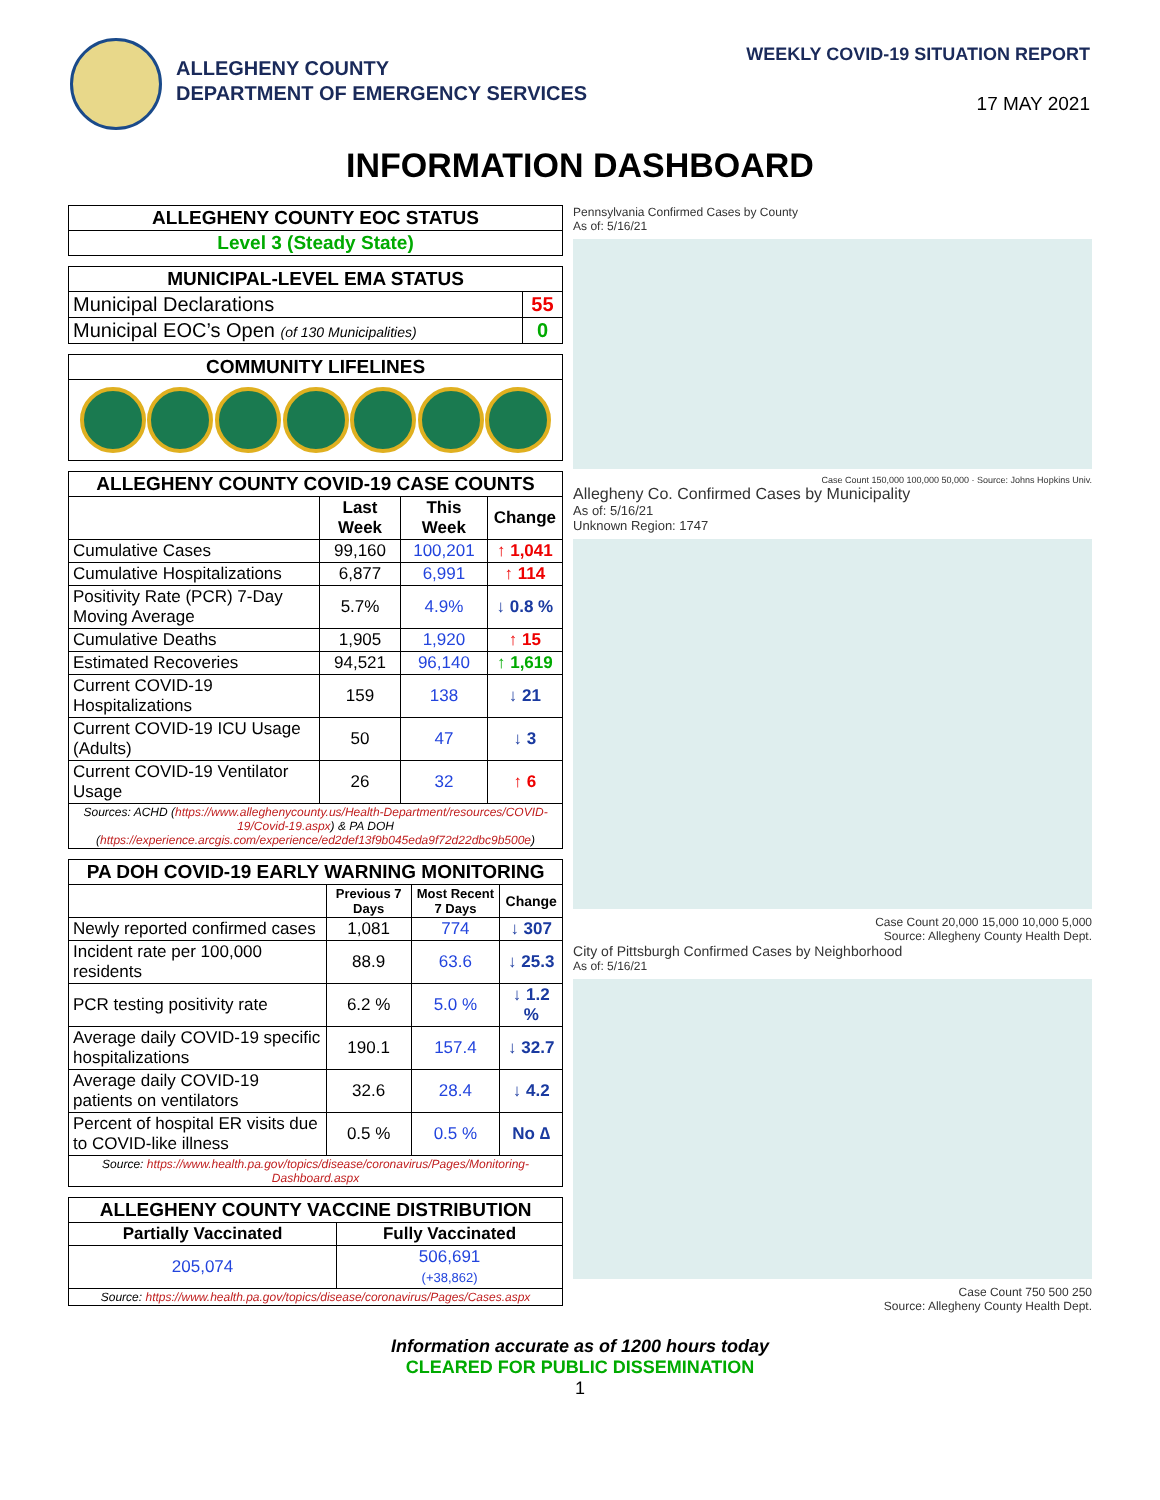ALLEGHENY COUNTY
DEPARTMENT OF EMERGENCY SERVICES
WEEKLY COVID-19 SITUATION REPORT
17 MAY 2021
INFORMATION DASHBOARD
| ALLEGHENY COUNTY EOC STATUS |
| Level 3 (Steady State) |
| MUNICIPAL-LEVEL EMA STATUS | |
| Municipal Declarations | 55 |
| Municipal EOC’s Open (of 130 Municipalities) | 0 |
| COMMUNITY LIFELINES |
| ALLEGHENY COUNTY COVID-19 CASE COUNTS | | | |
| | Last Week | This Week | Change |
| Cumulative Cases | 99,160 | 100,201 | ↑ 1,041 |
| Cumulative Hospitalizations | 6,877 | 6,991 | ↑ 114 |
| Positivity Rate (PCR) 7-Day Moving Average | 5.7% | 4.9% | ↓ 0.8 % |
| Cumulative Deaths | 1,905 | 1,920 | ↑ 15 |
| Estimated Recoveries | 94,521 | 96,140 | ↑ 1,619 |
| Current COVID-19 Hospitalizations | 159 | 138 | ↓ 21 |
| Current COVID-19 ICU Usage (Adults) | 50 | 47 | ↓ 3 |
| Current COVID-19 Ventilator Usage | 26 | 32 | ↑ 6 |
| Sources: ACHD ( https://www.alleghenycounty.us/Health-Department/resources/COVID-19/Covid-19.aspx ) & PA DOH ( https://experience.arcgis.com/experience/ed2def13f9b045eda9f72d22dbc9b500e ) | | | |
| PA DOH COVID-19 EARLY WARNING MONITORING | | | |
| | Previous 7 Days | Most Recent 7 Days | Change |
| Newly reported confirmed cases | 1,081 | 774 | ↓ 307 |
| Incident rate per 100,000 residents | 88.9 | 63.6 | ↓ 25.3 |
| PCR testing positivity rate | 6.2 % | 5.0 % | ↓ 1.2 % |
| Average daily COVID-19 specific hospitalizations | 190.1 | 157.4 | ↓ 32.7 |
| Average daily COVID-19 patients on ventilators | 32.6 | 28.4 | ↓ 4.2 |
| Percent of hospital ER visits due to COVID-like illness | 0.5 % | 0.5 % | No ∆ |
| Source: https://www.health.pa.gov/topics/disease/coronavirus/Pages/Monitoring-Dashboard.aspx | | | |
| ALLEGHENY COUNTY VACCINE DISTRIBUTION | |
| Partially Vaccinated | Fully Vaccinated |
| 205,074 | 506,691 (+38,862) |
| Source: https://www.health.pa.gov/topics/disease/coronavirus/Pages/Cases.aspx | |
Pennsylvania Confirmed Cases by County
As of: 5/16/21
Case Count 150,000 100,000 50,000 · Source: Johns Hopkins Univ.
Allegheny Co. Confirmed Cases by Municipality
As of: 5/16/21
Unknown Region: 1747
Case Count 20,000 15,000 10,000 5,000
Source: Allegheny County Health Dept.
City of Pittsburgh Confirmed Cases by Neighborhood
As of: 5/16/21
Case Count 750 500 250
Source: Allegheny County Health Dept.
Information accurate as of 1200 hours today
CLEARED FOR PUBLIC DISSEMINATION
1